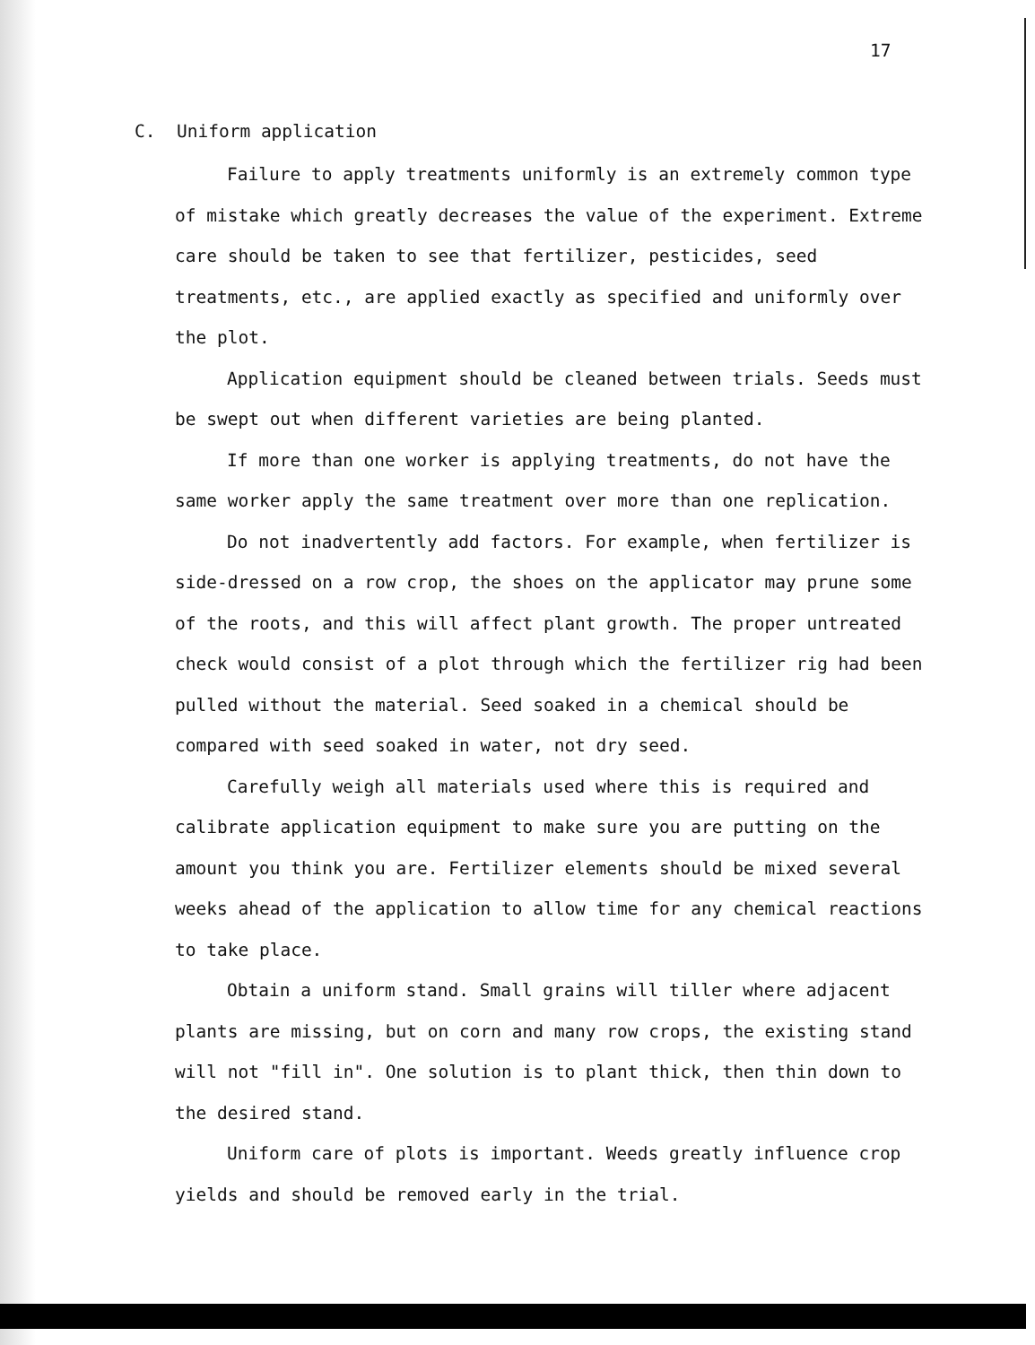17
C. Uniform application
Failure to apply treatments uniformly is an extremely common type of mistake which greatly decreases the value of the experiment. Extreme care should be taken to see that fertilizer, pesticides, seed treatments, etc., are applied exactly as specified and uniformly over the plot.
Application equipment should be cleaned between trials. Seeds must be swept out when different varieties are being planted.
If more than one worker is applying treatments, do not have the same worker apply the same treatment over more than one replication.
Do not inadvertently add factors. For example, when fertilizer is side-dressed on a row crop, the shoes on the applicator may prune some of the roots, and this will affect plant growth. The proper untreated check would consist of a plot through which the fertilizer rig had been pulled without the material. Seed soaked in a chemical should be compared with seed soaked in water, not dry seed.
Carefully weigh all materials used where this is required and calibrate application equipment to make sure you are putting on the amount you think you are. Fertilizer elements should be mixed several weeks ahead of the application to allow time for any chemical reactions to take place.
Obtain a uniform stand. Small grains will tiller where adjacent plants are missing, but on corn and many row crops, the existing stand will not "fill in". One solution is to plant thick, then thin down to the desired stand.
Uniform care of plots is important. Weeds greatly influence crop yields and should be removed early in the trial.